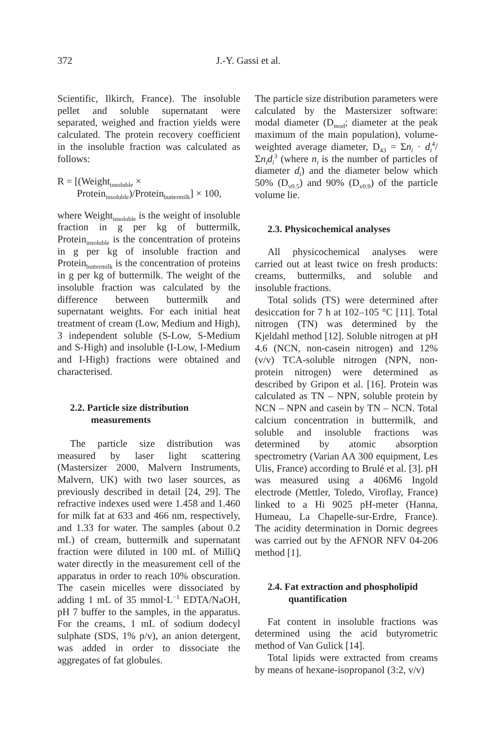372 J.-Y. Gassi et al.
Scientific, Ilkirch, France). The insoluble pellet and soluble supernatant were separated, weighed and fraction yields were calculated. The protein recovery coefficient in the insoluble fraction was calculated as follows:
R = [(Weight<sub>insoluble</sub> ×
Protein<sub>insoluble</sub>)/Protein<sub>buttermilk</sub>] × 100,
where Weight<sub>insoluble</sub> is the weight of insoluble fraction in g per kg of buttermilk, Protein<sub>insoluble</sub> is the concentration of proteins in g per kg of insoluble fraction and Protein<sub>buttermilk</sub> is the concentration of proteins in g per kg of buttermilk. The weight of the insoluble fraction was calculated by the difference between buttermilk and supernatant weights. For each initial heat treatment of cream (Low, Medium and High), 3 independent soluble (S-Low, S-Medium and S-High) and insoluble (I-Low, I-Medium and I-High) fractions were obtained and characterised.
2.2. Particle size distribution
measurements
The particle size distribution was measured by laser light scattering (Mastersizer 2000, Malvern Instruments, Malvern, UK) with two laser sources, as previously described in detail [24, 29]. The refractive indexes used were 1.458 and 1.460 for milk fat at 633 and 466 nm, respectively, and 1.33 for water. The samples (about 0.2 mL) of cream, buttermilk and supernatant fraction were diluted in 100 mL of MilliQ water directly in the measurement cell of the apparatus in order to reach 10% obscuration. The casein micelles were dissociated by adding 1 mL of 35 mmol·L<sup>−1</sup> EDTA/NaOH, pH 7 buffer to the samples, in the apparatus. For the creams, 1 mL of sodium dodecyl sulphate (SDS, 1% p/v), an anion detergent, was added in order to dissociate the aggregates of fat globules.
The particle size distribution parameters were calculated by the Mastersizer software: modal diameter (D<sub>mod</sub>; diameter at the peak maximum of the main population), volume-weighted average diameter, D<sub>43</sub> = Σn<sub>i</sub> · d<sub>i</sub><sup>4</sup>/Σn<sub>i</sub>d<sub>i</sub><sup>3</sup> (where n<sub>i</sub> is the number of particles of diameter d<sub>i</sub>) and the diameter below which 50% (D<sub>v0.5</sub>) and 90% (D<sub>v0.9</sub>) of the particle volume lie.
2.3. Physicochemical analyses
All physicochemical analyses were carried out at least twice on fresh products: creams, buttermilks, and soluble and insoluble fractions.
Total solids (TS) were determined after desiccation for 7 h at 102–105 °C [11]. Total nitrogen (TN) was determined by the Kjeldahl method [12]. Soluble nitrogen at pH 4.6 (NCN, non-casein nitrogen) and 12% (v/v) TCA-soluble nitrogen (NPN, non-protein nitrogen) were determined as described by Gripon et al. [16]. Protein was calculated as TN – NPN, soluble protein by NCN – NPN and casein by TN – NCN. Total calcium concentration in buttermilk, and soluble and insoluble fractions was determined by atomic absorption spectrometry (Varian AA 300 equipment, Les Ulis, France) according to Brulé et al. [3]. pH was measured using a 406M6 Ingold electrode (Mettler, Toledo, Viroflay, France) linked to a Hi 9025 pH-meter (Hanna, Humeau, La Chapelle-sur-Erdre, France). The acidity determination in Dornic degrees was carried out by the AFNOR NFV 04-206 method [1].
2.4. Fat extraction and phospholipid
quantification
Fat content in insoluble fractions was determined using the acid butyrometric method of Van Gulick [14].
Total lipids were extracted from creams by means of hexane-isopropanol (3:2, v/v)